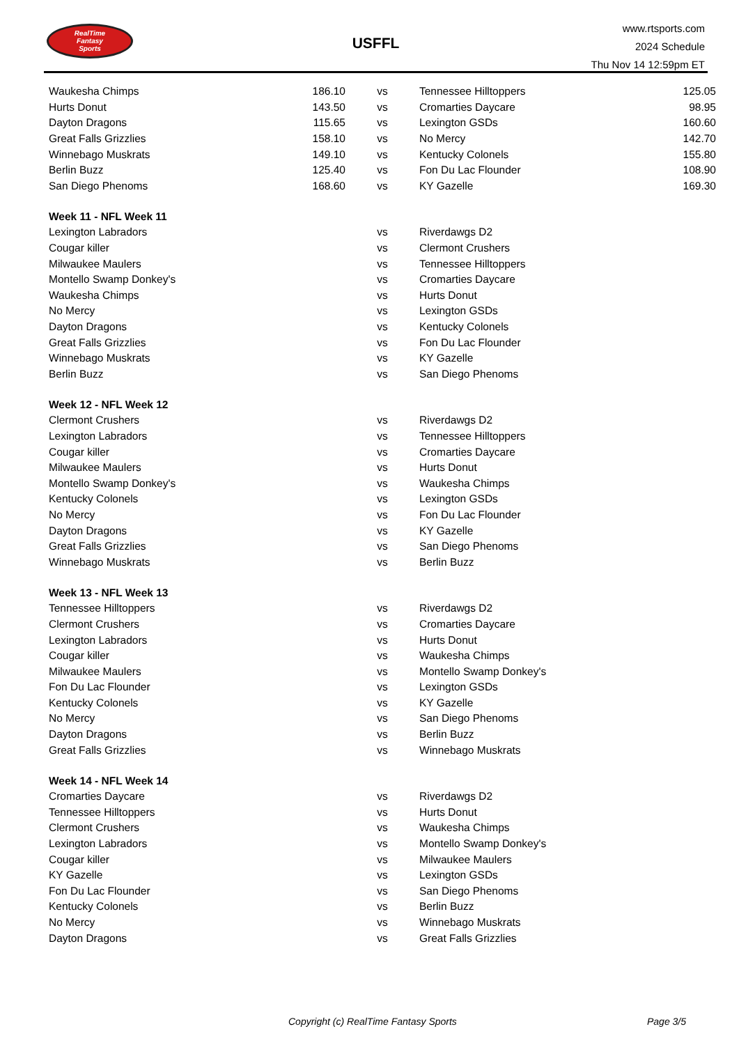RealTime
Fantasy
Sports
USFFL
www.rtsports.com
2024 Schedule
Thu Nov 14 12:59pm ET
| Waukesha Chimps | 186.10 | vs | Tennessee Hilltoppers | 125.05 |
| Hurts Donut | 143.50 | vs | Cromarties Daycare | 98.95 |
| Dayton Dragons | 115.65 | vs | Lexington GSDs | 160.60 |
| Great Falls Grizzlies | 158.10 | vs | No Mercy | 142.70 |
| Winnebago Muskrats | 149.10 | vs | Kentucky Colonels | 155.80 |
| Berlin Buzz | 125.40 | vs | Fon Du Lac Flounder | 108.90 |
| San Diego Phenoms | 168.60 | vs | KY Gazelle | 169.30 |
| Week 11 - NFL Week 11 | | | | |
| Lexington Labradors | | vs | Riverdawgs D2 | |
| Cougar killer | | vs | Clermont Crushers | |
| Milwaukee Maulers | | vs | Tennessee Hilltoppers | |
| Montello Swamp Donkey's | | vs | Cromarties Daycare | |
| Waukesha Chimps | | vs | Hurts Donut | |
| No Mercy | | vs | Lexington GSDs | |
| Dayton Dragons | | vs | Kentucky Colonels | |
| Great Falls Grizzlies | | vs | Fon Du Lac Flounder | |
| Winnebago Muskrats | | vs | KY Gazelle | |
| Berlin Buzz | | vs | San Diego Phenoms | |
| Week 12 - NFL Week 12 | | | | |
| Clermont Crushers | | vs | Riverdawgs D2 | |
| Lexington Labradors | | vs | Tennessee Hilltoppers | |
| Cougar killer | | vs | Cromarties Daycare | |
| Milwaukee Maulers | | vs | Hurts Donut | |
| Montello Swamp Donkey's | | vs | Waukesha Chimps | |
| Kentucky Colonels | | vs | Lexington GSDs | |
| No Mercy | | vs | Fon Du Lac Flounder | |
| Dayton Dragons | | vs | KY Gazelle | |
| Great Falls Grizzlies | | vs | San Diego Phenoms | |
| Winnebago Muskrats | | vs | Berlin Buzz | |
| Week 13 - NFL Week 13 | | | | |
| Tennessee Hilltoppers | | vs | Riverdawgs D2 | |
| Clermont Crushers | | vs | Cromarties Daycare | |
| Lexington Labradors | | vs | Hurts Donut | |
| Cougar killer | | vs | Waukesha Chimps | |
| Milwaukee Maulers | | vs | Montello Swamp Donkey's | |
| Fon Du Lac Flounder | | vs | Lexington GSDs | |
| Kentucky Colonels | | vs | KY Gazelle | |
| No Mercy | | vs | San Diego Phenoms | |
| Dayton Dragons | | vs | Berlin Buzz | |
| Great Falls Grizzlies | | vs | Winnebago Muskrats | |
| Week 14 - NFL Week 14 | | | | |
| Cromarties Daycare | | vs | Riverdawgs D2 | |
| Tennessee Hilltoppers | | vs | Hurts Donut | |
| Clermont Crushers | | vs | Waukesha Chimps | |
| Lexington Labradors | | vs | Montello Swamp Donkey's | |
| Cougar killer | | vs | Milwaukee Maulers | |
| KY Gazelle | | vs | Lexington GSDs | |
| Fon Du Lac Flounder | | vs | San Diego Phenoms | |
| Kentucky Colonels | | vs | Berlin Buzz | |
| No Mercy | | vs | Winnebago Muskrats | |
| Dayton Dragons | | vs | Great Falls Grizzlies | |
Copyright (c) RealTime Fantasy Sports Page 3/5